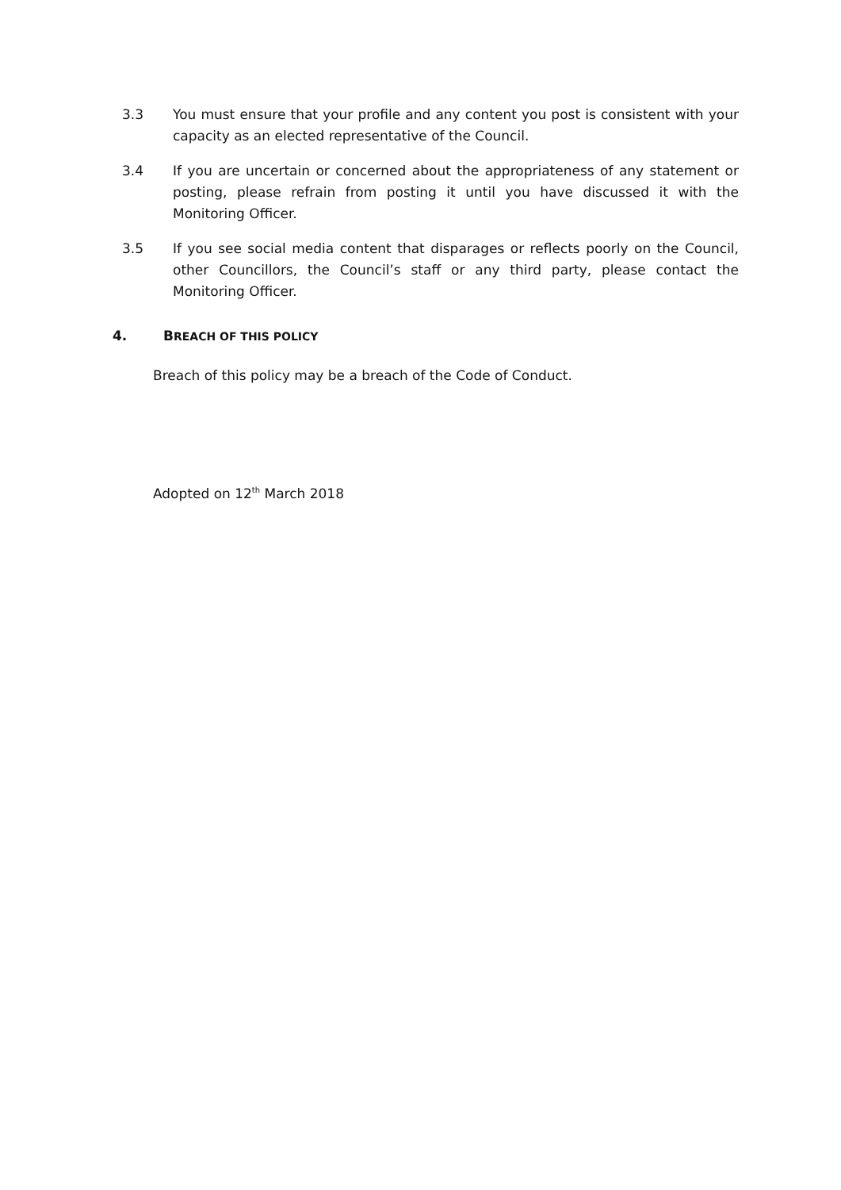3.3 You must ensure that your profile and any content you post is consistent with your capacity as an elected representative of the Council.
3.4 If you are uncertain or concerned about the appropriateness of any statement or posting, please refrain from posting it until you have discussed it with the Monitoring Officer.
3.5 If you see social media content that disparages or reflects poorly on the Council, other Councillors, the Council’s staff or any third party, please contact the Monitoring Officer.
4. BREACH OF THIS POLICY
Breach of this policy may be a breach of the Code of Conduct.
Adopted on 12<sup>th</sup> March 2018